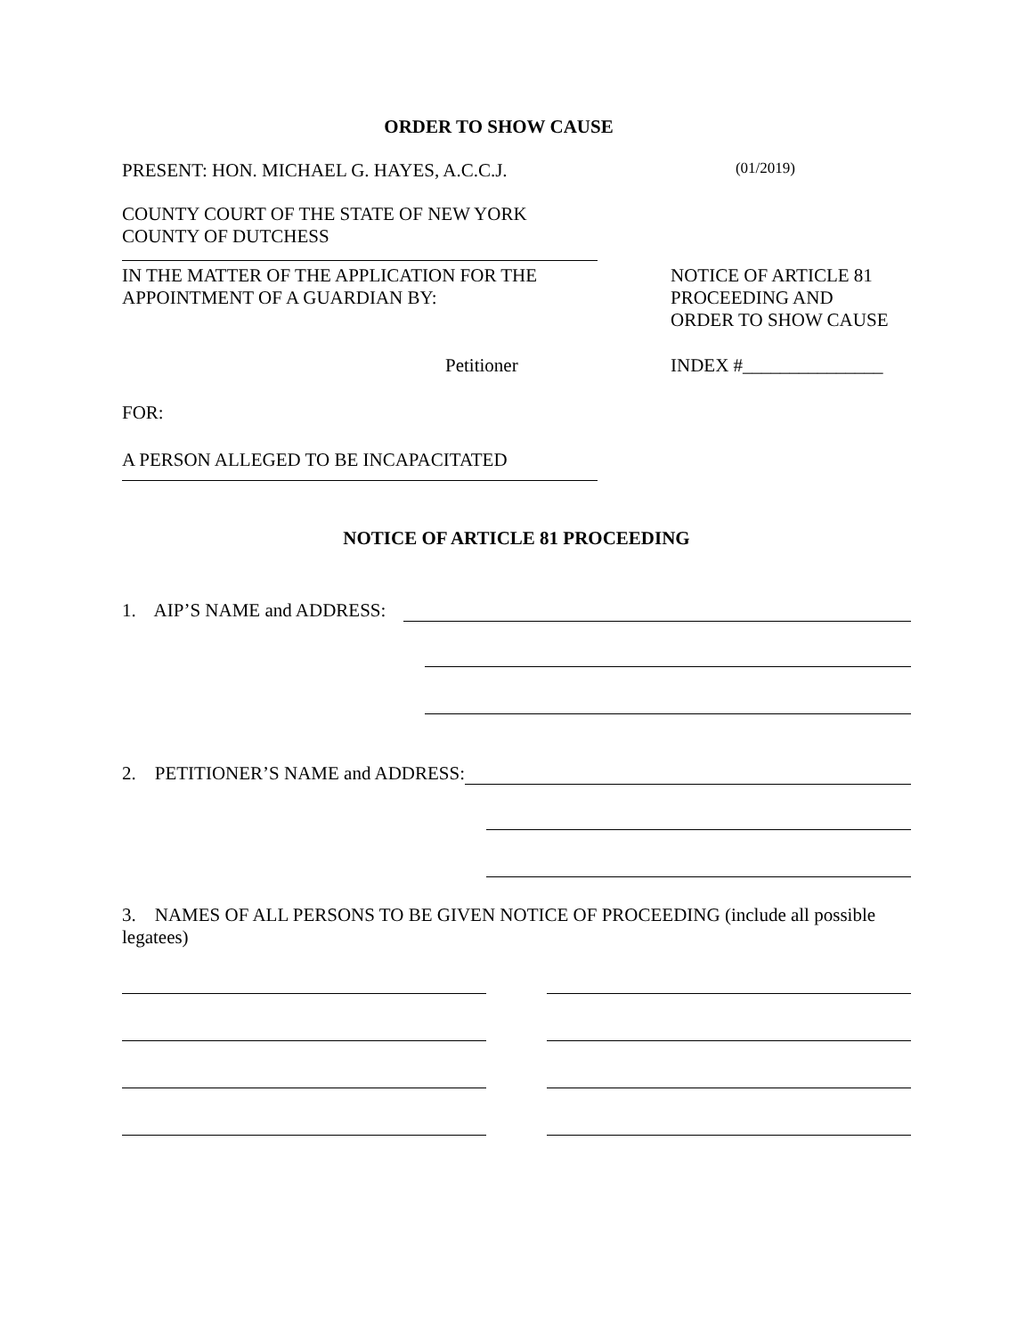ORDER TO SHOW CAUSE
PRESENT: HON. MICHAEL G. HAYES, A.C.C.J. (01/2019)
COUNTY COURT OF THE STATE OF NEW YORK
COUNTY OF DUTCHESS
IN THE MATTER OF THE APPLICATION FOR THE
APPOINTMENT OF A GUARDIAN BY: NOTICE OF ARTICLE 81
PROCEEDING AND
ORDER TO SHOW CAUSE
Petitioner INDEX #_______________
FOR:
A PERSON ALLEGED TO BE INCAPACITATED
NOTICE OF ARTICLE 81 PROCEEDING
1. AIP’S NAME and ADDRESS:
2. PETITIONER’S NAME and ADDRESS:
3. NAMES OF ALL PERSONS TO BE GIVEN NOTICE OF PROCEEDING (include all possible legatees)